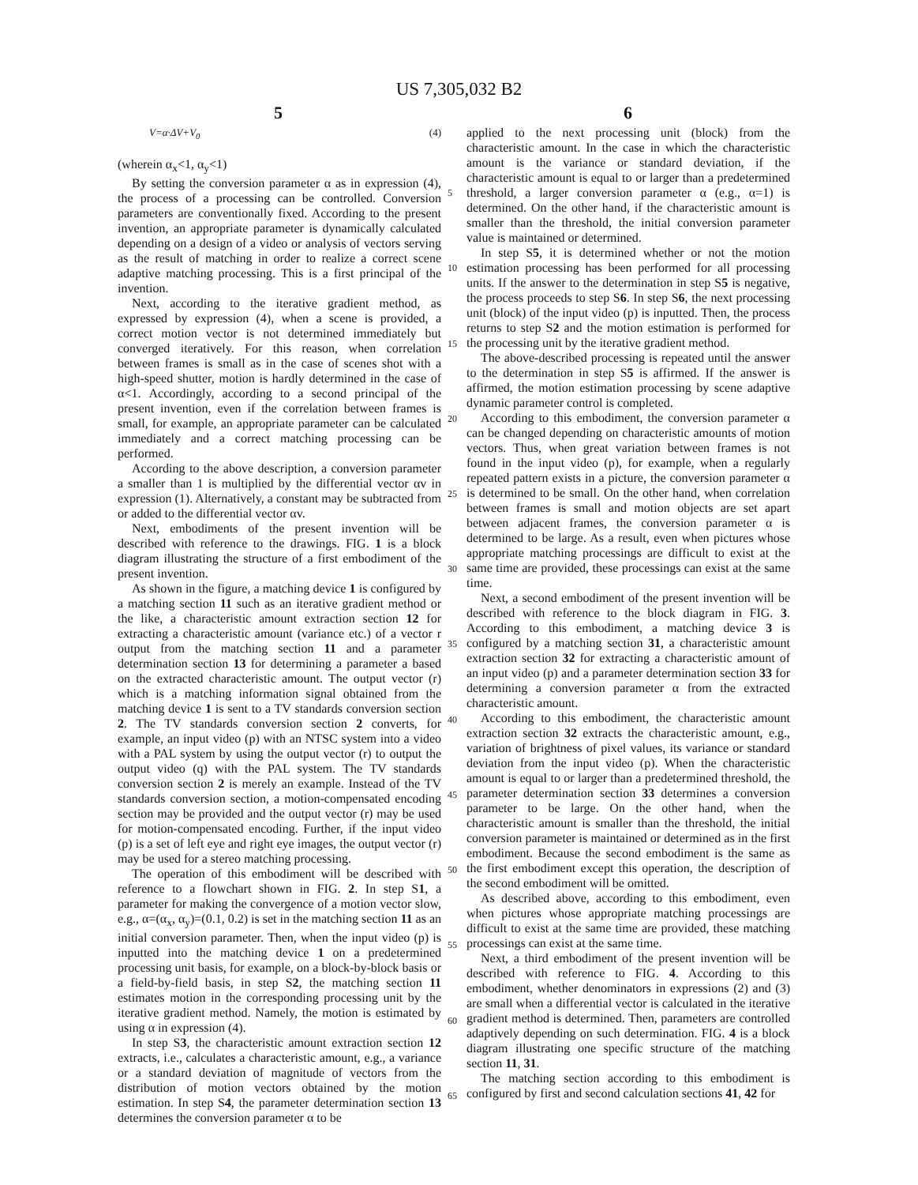US 7,305,032 B2
5 6
V=α·ΔV+V<sub>0</sub> (4)
(wherein α<sub>x</sub><1, α<sub>y</sub><1)
By setting the conversion parameter α as in expression (4), the process of a processing can be controlled. Conversion parameters are conventionally fixed. According to the present invention, an appropriate parameter is dynamically calculated depending on a design of a video or analysis of vectors serving as the result of matching in order to realize a correct scene adaptive matching processing. This is a first principal of the invention.
Next, according to the iterative gradient method, as expressed by expression (4), when a scene is provided, a correct motion vector is not determined immediately but converged iteratively. For this reason, when correlation between frames is small as in the case of scenes shot with a high-speed shutter, motion is hardly determined in the case of α<1. Accordingly, according to a second principal of the present invention, even if the correlation between frames is small, for example, an appropriate parameter can be calculated immediately and a correct matching processing can be performed.
According to the above description, a conversion parameter a smaller than 1 is multiplied by the differential vector αv in expression (1). Alternatively, a constant may be subtracted from or added to the differential vector αv.
Next, embodiments of the present invention will be described with reference to the drawings. FIG. 1 is a block diagram illustrating the structure of a first embodiment of the present invention.
As shown in the figure, a matching device 1 is configured by a matching section 11 such as an iterative gradient method or the like, a characteristic amount extraction section 12 for extracting a characteristic amount (variance etc.) of a vector r output from the matching section 11 and a parameter determination section 13 for determining a parameter a based on the extracted characteristic amount. The output vector (r) which is a matching information signal obtained from the matching device 1 is sent to a TV standards conversion section 2. The TV standards conversion section 2 converts, for example, an input video (p) with an NTSC system into a video with a PAL system by using the output vector (r) to output the output video (q) with the PAL system. The TV standards conversion section 2 is merely an example. Instead of the TV standards conversion section, a motion-compensated encoding section may be provided and the output vector (r) may be used for motion-compensated encoding. Further, if the input video (p) is a set of left eye and right eye images, the output vector (r) may be used for a stereo matching processing.
The operation of this embodiment will be described with reference to a flowchart shown in FIG. 2. In step S1, a parameter for making the convergence of a motion vector slow, e.g., α=(α<sub>x</sub>, α<sub>y</sub>)=(0.1, 0.2) is set in the matching section 11 as an initial conversion parameter. Then, when the input video (p) is inputted into the matching device 1 on a predetermined processing unit basis, for example, on a block-by-block basis or a field-by-field basis, in step S2, the matching section 11 estimates motion in the corresponding processing unit by the iterative gradient method. Namely, the motion is estimated by using α in expression (4).
In step S3, the characteristic amount extraction section 12 extracts, i.e., calculates a characteristic amount, e.g., a variance or a standard deviation of magnitude of vectors from the distribution of motion vectors obtained by the motion estimation. In step S4, the parameter determination section 13 determines the conversion parameter α to be
applied to the next processing unit (block) from the characteristic amount. In the case in which the characteristic amount is the variance or standard deviation, if the characteristic amount is equal to or larger than a predetermined threshold, a larger conversion parameter α (e.g., α=1) is determined. On the other hand, if the characteristic amount is smaller than the threshold, the initial conversion parameter value is maintained or determined.
In step S5, it is determined whether or not the motion estimation processing has been performed for all processing units. If the answer to the determination in step S5 is negative, the process proceeds to step S6. In step S6, the next processing unit (block) of the input video (p) is inputted. Then, the process returns to step S2 and the motion estimation is performed for the processing unit by the iterative gradient method.
The above-described processing is repeated until the answer to the determination in step S5 is affirmed. If the answer is affirmed, the motion estimation processing by scene adaptive dynamic parameter control is completed.
According to this embodiment, the conversion parameter α can be changed depending on characteristic amounts of motion vectors. Thus, when great variation between frames is not found in the input video (p), for example, when a regularly repeated pattern exists in a picture, the conversion parameter α is determined to be small. On the other hand, when correlation between frames is small and motion objects are set apart between adjacent frames, the conversion parameter α is determined to be large. As a result, even when pictures whose appropriate matching processings are difficult to exist at the same time are provided, these processings can exist at the same time.
Next, a second embodiment of the present invention will be described with reference to the block diagram in FIG. 3. According to this embodiment, a matching device 3 is configured by a matching section 31, a characteristic amount extraction section 32 for extracting a characteristic amount of an input video (p) and a parameter determination section 33 for determining a conversion parameter α from the extracted characteristic amount.
According to this embodiment, the characteristic amount extraction section 32 extracts the characteristic amount, e.g., variation of brightness of pixel values, its variance or standard deviation from the input video (p). When the characteristic amount is equal to or larger than a predetermined threshold, the parameter determination section 33 determines a conversion parameter to be large. On the other hand, when the characteristic amount is smaller than the threshold, the initial conversion parameter is maintained or determined as in the first embodiment. Because the second embodiment is the same as the first embodiment except this operation, the description of the second embodiment will be omitted.
As described above, according to this embodiment, even when pictures whose appropriate matching processings are difficult to exist at the same time are provided, these matching processings can exist at the same time.
Next, a third embodiment of the present invention will be described with reference to FIG. 4. According to this embodiment, whether denominators in expressions (2) and (3) are small when a differential vector is calculated in the iterative gradient method is determined. Then, parameters are controlled adaptively depending on such determination. FIG. 4 is a block diagram illustrating one specific structure of the matching section 11, 31.
The matching section according to this embodiment is configured by first and second calculation sections 41, 42 for
5
10
15
20
25
30
35
40
45
50
55
60
65